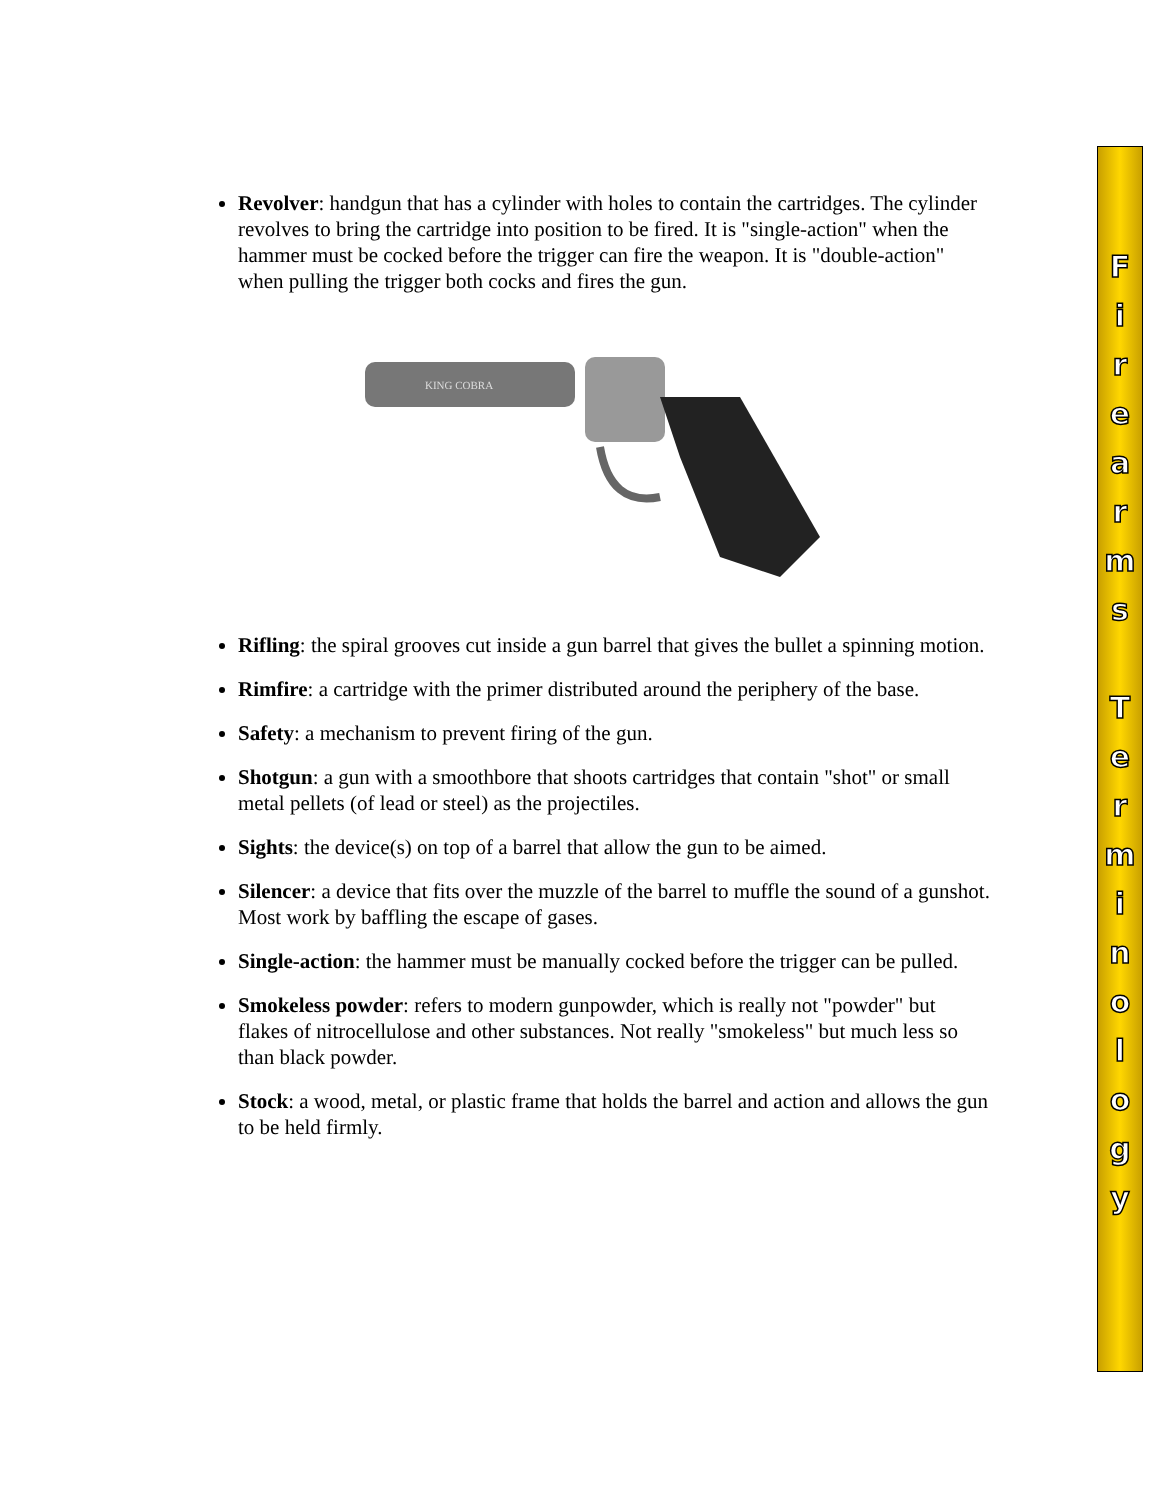Revolver: handgun that has a cylinder with holes to contain the cartridges. The cylinder revolves to bring the cartridge into position to be fired. It is "single-action" when the hammer must be cocked before the trigger can fire the weapon. It is "double-action" when pulling the trigger both cocks and fires the gun.
KING COBRA
Rifling: the spiral grooves cut inside a gun barrel that gives the bullet a spinning motion.
Rimfire: a cartridge with the primer distributed around the periphery of the base.
Safety: a mechanism to prevent firing of the gun.
Shotgun: a gun with a smoothbore that shoots cartridges that contain "shot" or small metal pellets (of lead or steel) as the projectiles.
Sights: the device(s) on top of a barrel that allow the gun to be aimed.
Silencer: a device that fits over the muzzle of the barrel to muffle the sound of a gunshot. Most work by baffling the escape of gases.
Single-action: the hammer must be manually cocked before the trigger can be pulled.
Smokeless powder: refers to modern gunpowder, which is really not "powder" but flakes of nitrocellulose and other substances. Not really "smokeless" but much less so than black powder.
Stock: a wood, metal, or plastic frame that holds the barrel and action and allows the gun to be held firmly.
F
i
r
e
a
r
m
s
T
e
r
m
i
n
o
l
o
g
y